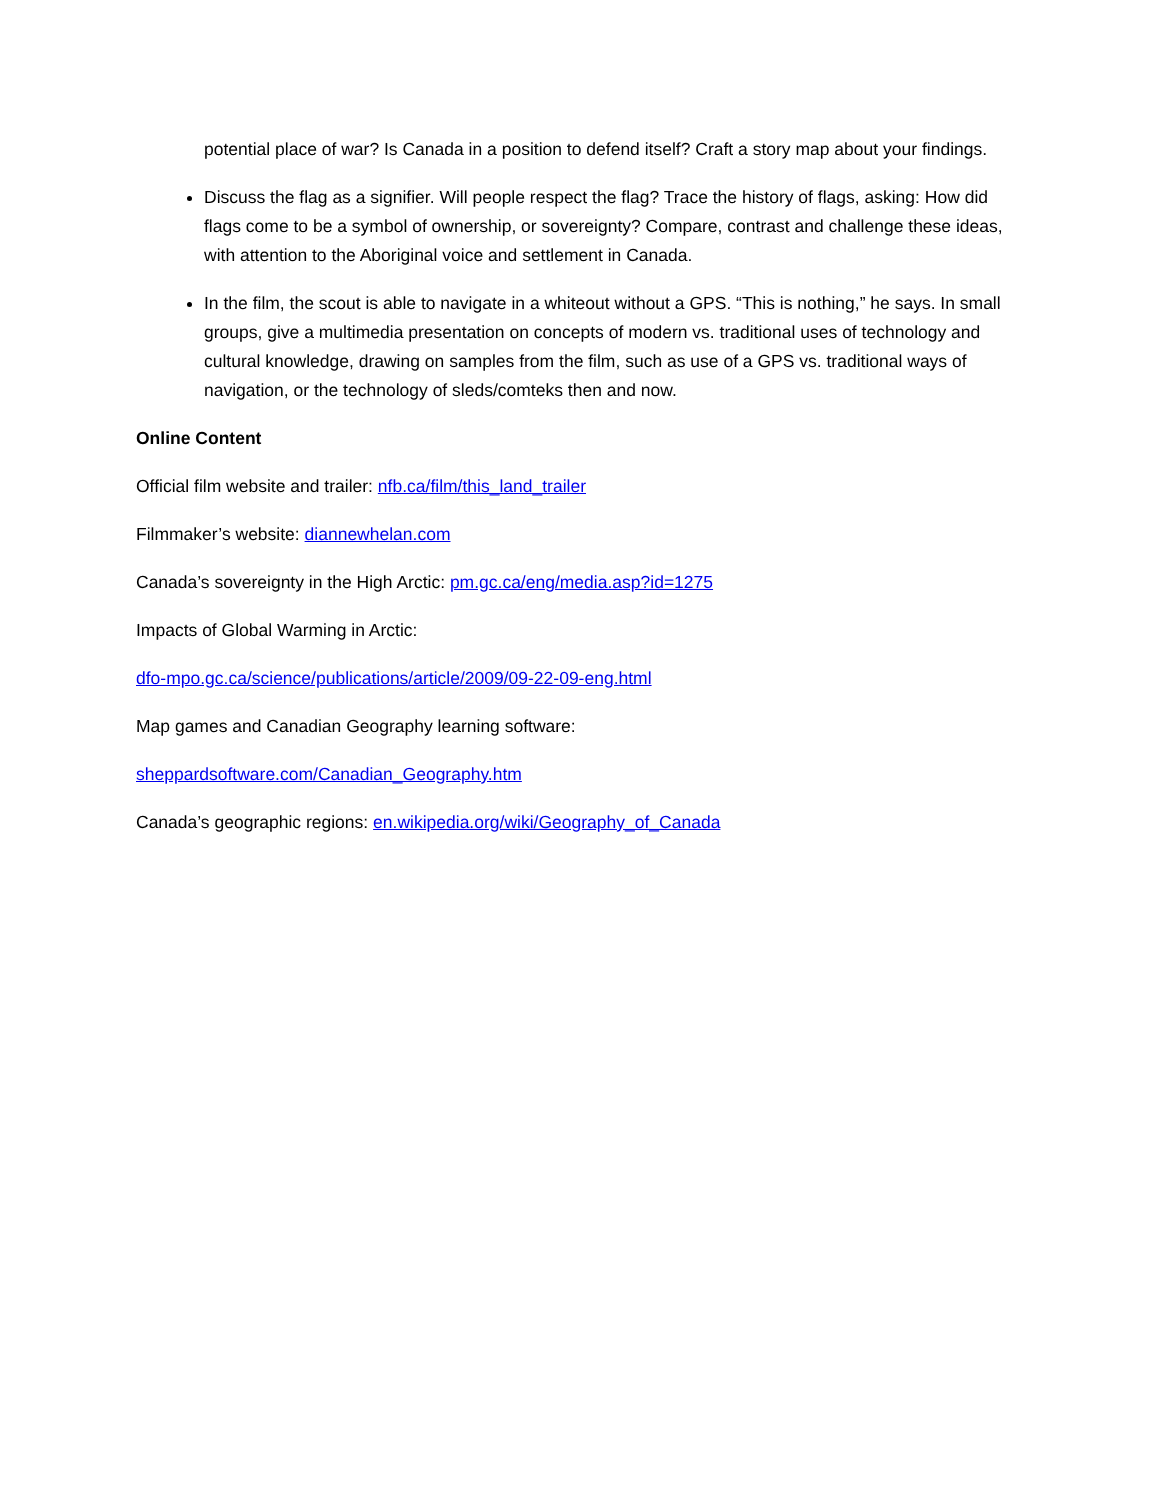potential place of war? Is Canada in a position to defend itself? Craft a story map about your findings.
Discuss the flag as a signifier. Will people respect the flag? Trace the history of flags, asking: How did flags come to be a symbol of ownership, or sovereignty? Compare, contrast and challenge these ideas, with attention to the Aboriginal voice and settlement in Canada.
In the film, the scout is able to navigate in a whiteout without a GPS. “This is nothing,” he says. In small groups, give a multimedia presentation on concepts of modern vs. traditional uses of technology and cultural knowledge, drawing on samples from the film, such as use of a GPS vs. traditional ways of navigation, or the technology of sleds/comteks then and now.
Online Content
Official film website and trailer: nfb.ca/film/this_land_trailer
Filmmaker’s website: diannewhelan.com
Canada’s sovereignty in the High Arctic: pm.gc.ca/eng/media.asp?id=1275
Impacts of Global Warming in Arctic:
dfo-mpo.gc.ca/science/publications/article/2009/09-22-09-eng.html
Map games and Canadian Geography learning software:
sheppardsoftware.com/Canadian_Geography.htm
Canada’s geographic regions: en.wikipedia.org/wiki/Geography_of_Canada